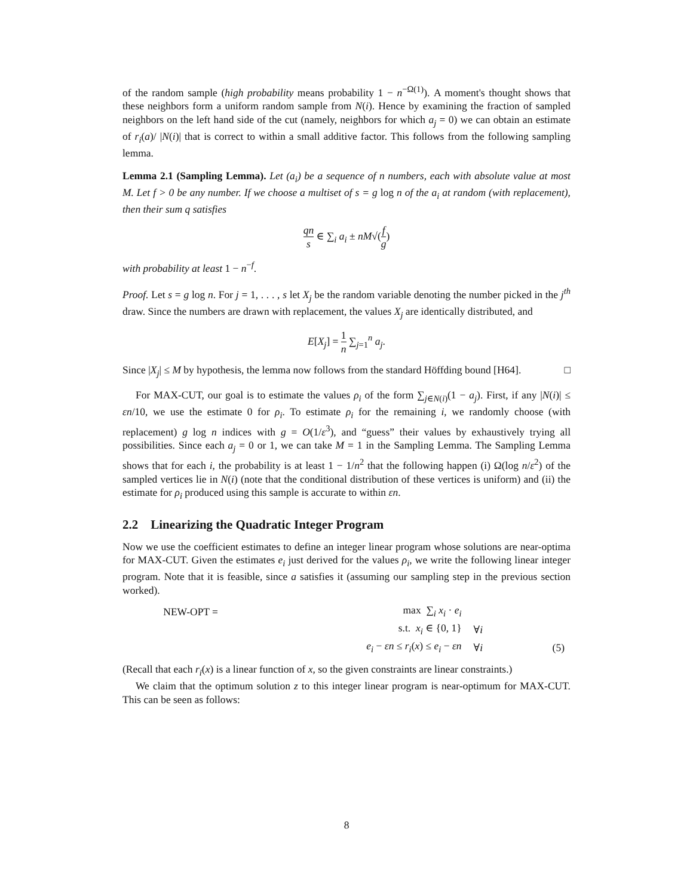of the random sample (high probability means probability 1 − n<sup>−Ω(1)</sup>). A moment's thought shows that these neighbors form a uniform random sample from N(i). Hence by examining the fraction of sampled neighbors on the left hand side of the cut (namely, neighbors for which a<sub>j</sub> = 0) we can obtain an estimate of r<sub>i</sub>(a)/ |N(i)| that is correct to within a small additive factor. This follows from the following sampling lemma.
Lemma 2.1 (Sampling Lemma). Let (a<sub>i</sub>) be a sequence of n numbers, each with absolute value at most M. Let f > 0 be any number. If we choose a multiset of s = g log n of the a<sub>i</sub> at random (with replacement), then their sum q satisfies
qn s ∈ ∑<sub>i</sub> a<sub>i</sub> ± nM√(f g)
with probability at least 1 − n<sup>−f</sup>.
Proof. Let s = g log n. For j = 1, . . . , s let X<sub>j</sub> be the random variable denoting the number picked in the j<sup>th</sup> draw. Since the numbers are drawn with replacement, the values X<sub>j</sub> are identically distributed, and
E[X<sub>j</sub>] = 1 n ∑<sub>j=1</sub><sup>n</sup> a<sub>j</sub>.
Since |X<sub>j</sub>| ≤ M by hypothesis, the lemma now follows from the standard Höffding bound [H64]. □
For MAX-CUT, our goal is to estimate the values ρ<sub>i</sub> of the form ∑<sub>j∈N(i)</sub>(1 − a<sub>j</sub>). First, if any |N(i)| ≤ εn/10, we use the estimate 0 for ρ<sub>i</sub>. To estimate ρ<sub>i</sub> for the remaining i, we randomly choose (with replacement) g log n indices with g = O(1/ε<sup>3</sup>), and “guess” their values by exhaustively trying all possibilities. Since each a<sub>j</sub> = 0 or 1, we can take M = 1 in the Sampling Lemma. The Sampling Lemma shows that for each i, the probability is at least 1 − 1/n<sup>2</sup> that the following happen (i) Ω(log n/ε<sup>2</sup>) of the sampled vertices lie in N(i) (note that the conditional distribution of these vertices is uniform) and (ii) the estimate for ρ<sub>i</sub> produced using this sample is accurate to within εn.
2.2 Linearizing the Quadratic Integer Program
Now we use the coefficient estimates to define an integer linear program whose solutions are near-optima for MAX-CUT. Given the estimates e<sub>i</sub> just derived for the values ρ<sub>i</sub>, we write the following linear integer program. Note that it is feasible, since a satisfies it (assuming our sampling step in the previous section worked).
| NEW-OPT = | max ∑<sub>i</sub> x<sub>i</sub> · e<sub>i</sub> | | |
| | s.t. x<sub>i</sub> ∈ {0, 1} | ∀ i | |
| | e<sub>i</sub> − εn ≤ r<sub>i</sub> ( x ) ≤ e<sub>i</sub> − εn | ∀ i | (5) |
(Recall that each r<sub>i</sub>(x) is a linear function of x, so the given constraints are linear constraints.)
We claim that the optimum solution z to this integer linear program is near-optimum for MAX-CUT. This can be seen as follows:
8